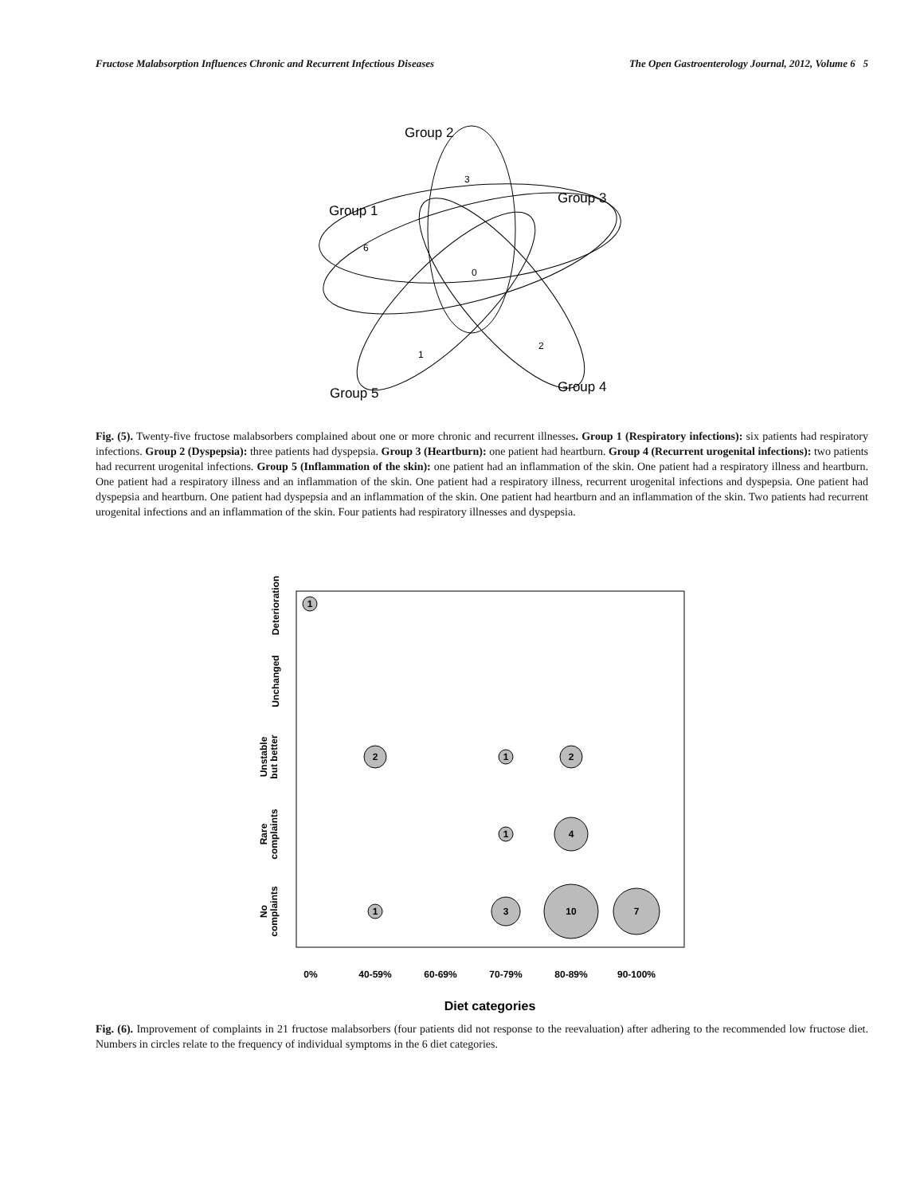Fructose Malabsorption Influences Chronic and Recurrent Infectious Diseases The Open Gastroenterology Journal, 2012, Volume 6 5
Group 2
Group 3
Group 1
Group 4
Group 5
3
6
0
2
1
Fig. (5). Twenty-five fructose malabsorbers complained about one or more chronic and recurrent illnesses. Group 1 (Respiratory infections): six patients had respiratory infections. Group 2 (Dyspepsia): three patients had dyspepsia. Group 3 (Heartburn): one patient had heartburn. Group 4 (Recurrent urogenital infections): two patients had recurrent urogenital infections. Group 5 (Inflammation of the skin): one patient had an inflammation of the skin. One patient had a respiratory illness and heartburn. One patient had a respiratory illness and an inflammation of the skin. One patient had a respiratory illness, recurrent urogenital infections and dyspepsia. One patient had dyspepsia and heartburn. One patient had dyspepsia and an inflammation of the skin. One patient had heartburn and an inflammation of the skin. Two patients had recurrent urogenital infections and an inflammation of the skin. Four patients had respiratory illnesses and dyspepsia.
Deterioration
Unchanged
Unstable
but better
Rare
complaints
No
complaints
0%
40-59%
60-69%
70-79%
80-89%
90-100%
Diet categories
1
2
1
2
1
4
1
3
10
7
Fig. (6). Improvement of complaints in 21 fructose malabsorbers (four patients did not response to the reevaluation) after adhering to the recommended low fructose diet. Numbers in circles relate to the frequency of individual symptoms in the 6 diet categories.